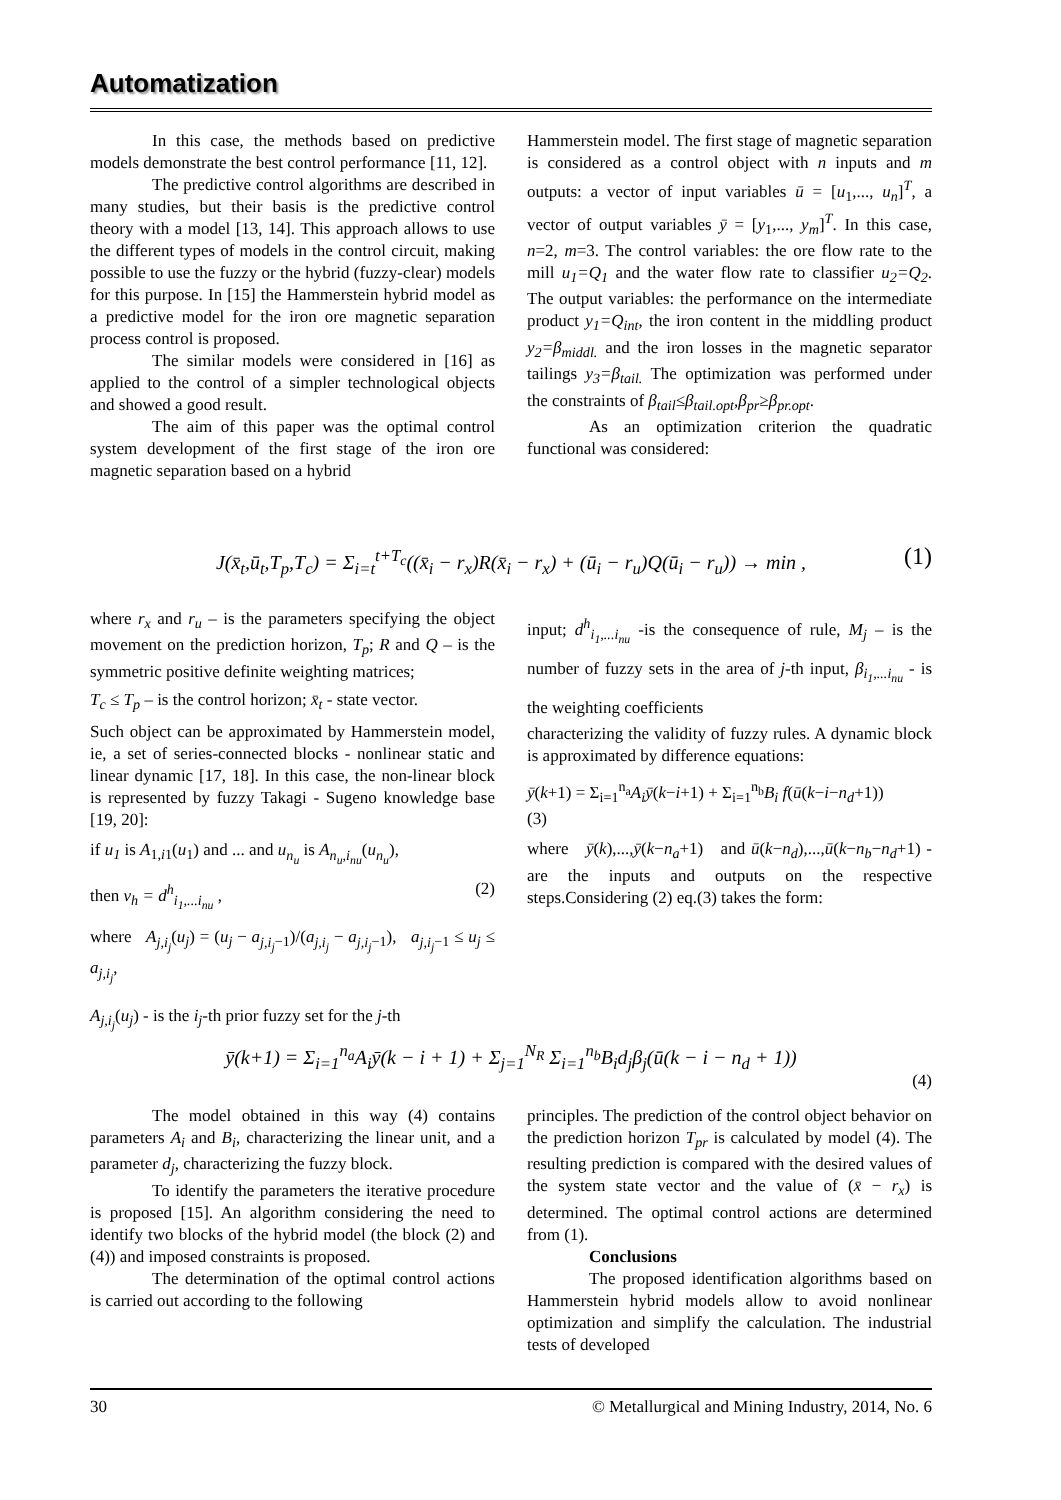Automatization
In this case, the methods based on predictive models demonstrate the best control performance [11, 12].
The predictive control algorithms are described in many studies, but their basis is the predictive control theory with a model [13, 14]. This approach allows to use the different types of models in the control circuit, making possible to use the fuzzy or the hybrid (fuzzy-clear) models for this purpose. In [15] the Hammerstein hybrid model as a predictive model for the iron ore magnetic separation process control is proposed.
The similar models were considered in [16] as applied to the control of a simpler technological objects and showed a good result.
The aim of this paper was the optimal control system development of the first stage of the iron ore magnetic separation based on a hybrid
Hammerstein model. The first stage of magnetic separation is considered as a control object with n inputs and m outputs: a vector of input variables ū = [u<sub>1</sub>,..., u<sub>n</sub>]<sup>T</sup>, a vector of output variables ȳ = [y<sub>1</sub>,..., y<sub>m</sub>]<sup>T</sup>. In this case, n=2, m=3. The control variables: the ore flow rate to the mill u<sub>1</sub>=Q<sub>1</sub> and the water flow rate to classifier u<sub>2</sub>=Q<sub>2</sub>. The output variables: the performance on the intermediate product y<sub>1</sub>=Q<sub>int</sub>, the iron content in the middling product y<sub>2</sub>=β<sub>middl.</sub> and the iron losses in the magnetic separator tailings y<sub>3</sub>=β<sub>tail.</sub> The optimization was performed under the constraints of β<sub>tail</sub>≤β<sub>tail.opt</sub>,β<sub>pr</sub>≥β<sub>pr.opt</sub>.
As an optimization criterion the quadratic functional was considered:
J(x̄<sub>t</sub>,ū<sub>t</sub>,T<sub>p</sub>,T<sub>c</sub>) = Σ<sub>i=t</sub><sup>t+T<sub>c</sub></sup>((x̄<sub>i</sub> − r<sub>x</sub>)R(x̄<sub>i</sub> − r<sub>x</sub>) + (ū<sub>i</sub> − r<sub>u</sub>)Q(ū<sub>i</sub> − r<sub>u</sub>)) → min , (1)
where r<sub>x</sub> and r<sub>u</sub> – is the parameters specifying the object movement on the prediction horizon, T<sub>p</sub>; R and Q – is the symmetric positive definite weighting matrices;
T<sub>c</sub> ≤ T<sub>p</sub> – is the control horizon; x̄<sub>t</sub> - state vector.
Such object can be approximated by Hammerstein model, ie, a set of series-connected blocks - nonlinear static and linear dynamic [17, 18]. In this case, the non-linear block is represented by fuzzy Takagi - Sugeno knowledge base [19, 20]:
if u<sub>1</sub> is A<sub>1,i1</sub>(u<sub>1</sub>) and ... and u<sub>n<sub>u</sub></sub> is A<sub>n<sub>u</sub>,i<sub>nu</sub></sub>(u<sub>n<sub>u</sub></sub>),
then ν<sub>h</sub> = d<sup>h</sup><sub>i<sub>1</sub>,...i<sub>nu</sub></sub> , (2)
where A<sub>j,i<sub>j</sub></sub>(u<sub>j</sub>) = (u<sub>j</sub> − a<sub>j,i<sub>j</sub>−1</sub>)/(a<sub>j,i<sub>j</sub></sub> − a<sub>j,i<sub>j</sub>−1</sub>), a<sub>j,i<sub>j</sub>−1</sub> ≤ u<sub>j</sub> ≤ a<sub>j,i<sub>j</sub></sub>,
A<sub>j,i<sub>j</sub></sub>(u<sub>j</sub>) - is the i<sub>j</sub>-th prior fuzzy set for the j-th
input; d<sup>h</sup><sub>i<sub>1</sub>,...i<sub>nu</sub></sub> -is the consequence of rule, M<sub>j</sub> – is the number of fuzzy sets in the area of j-th input, β<sub>i<sub>1</sub>,...i<sub>nu</sub></sub> - is the weighting coefficients
characterizing the validity of fuzzy rules. A dynamic block is approximated by difference equations:
ȳ(k+1) = Σ<sub>i=1</sub><sup>n<sub>a</sub></sup>A<sub>i</sub>ȳ(k−i+1) + Σ<sub>i=1</sub><sup>n<sub>b</sub></sup>B<sub>i</sub> f(ū(k−i−n<sub>d</sub>+1))
(3)
where ȳ(k),...,ȳ(k−n<sub>a</sub>+1) and ū(k−n<sub>d</sub>),...,ū(k−n<sub>b</sub>−n<sub>d</sub>+1) - are the inputs and outputs on the respective steps.Considering (2) eq.(3) takes the form:
ȳ(k+1) = Σ<sub>i=1</sub><sup>n<sub>a</sub></sup>A<sub>i</sub>ȳ(k − i + 1) + Σ<sub>j=1</sub><sup>N<sub>R</sub></sup> Σ<sub>i=1</sub><sup>n<sub>b</sub></sup>B<sub>i</sub>d<sub>j</sub>β<sub>j</sub>(ū(k − i − n<sub>d</sub> + 1))
(4)
The model obtained in this way (4) contains parameters A<sub>i</sub> and B<sub>i</sub>, characterizing the linear unit, and a parameter d<sub>j</sub>, characterizing the fuzzy block.
To identify the parameters the iterative procedure is proposed [15]. An algorithm considering the need to identify two blocks of the hybrid model (the block (2) and (4)) and imposed constraints is proposed.
The determination of the optimal control actions is carried out according to the following
principles. The prediction of the control object behavior on the prediction horizon T<sub>pr</sub> is calculated by model (4). The resulting prediction is compared with the desired values of the system state vector and the value of (x̄ − r<sub>x</sub>) is determined. The optimal control actions are determined from (1).
Conclusions
The proposed identification algorithms based on Hammerstein hybrid models allow to avoid nonlinear optimization and simplify the calculation. The industrial tests of developed
30 © Metallurgical and Mining Industry, 2014, No. 6